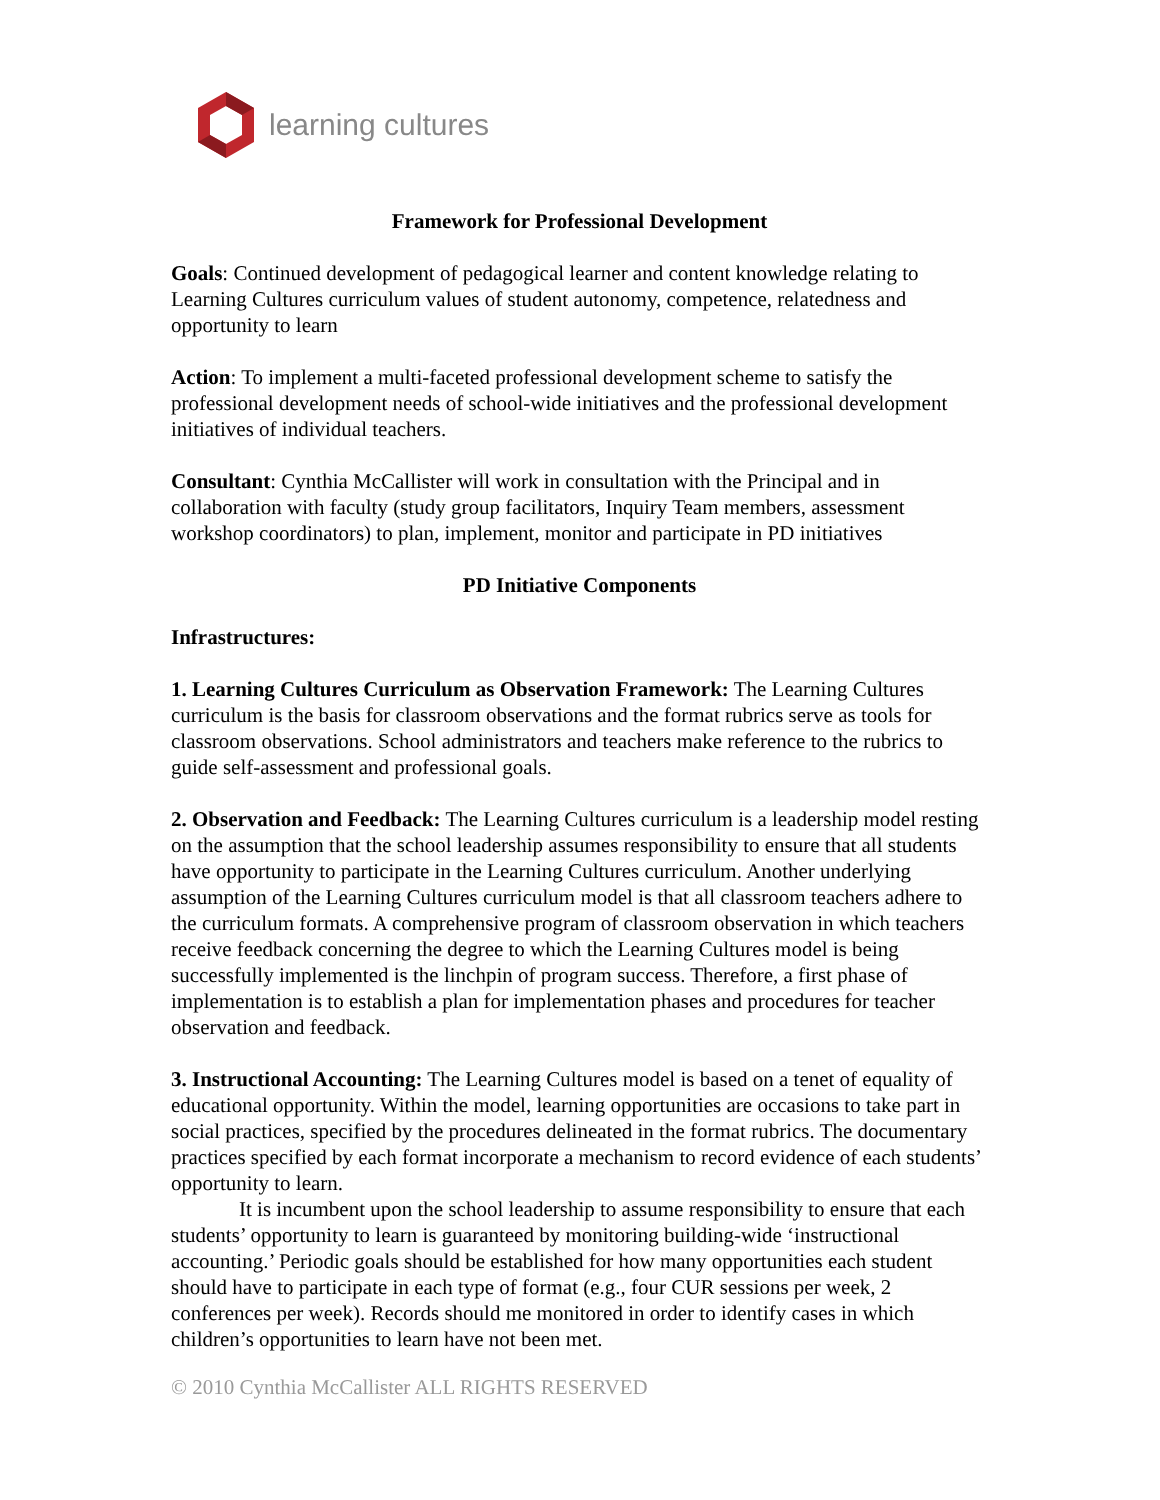learning cultures
Framework for Professional Development
Goals: Continued development of pedagogical learner and content knowledge relating to Learning Cultures curriculum values of student autonomy, competence, relatedness and opportunity to learn
Action: To implement a multi-faceted professional development scheme to satisfy the professional development needs of school-wide initiatives and the professional development initiatives of individual teachers.
Consultant: Cynthia McCallister will work in consultation with the Principal and in collaboration with faculty (study group facilitators, Inquiry Team members, assessment workshop coordinators) to plan, implement, monitor and participate in PD initiatives
PD Initiative Components
Infrastructures:
1. Learning Cultures Curriculum as Observation Framework: The Learning Cultures curriculum is the basis for classroom observations and the format rubrics serve as tools for classroom observations. School administrators and teachers make reference to the rubrics to guide self-assessment and professional goals.
2. Observation and Feedback: The Learning Cultures curriculum is a leadership model resting on the assumption that the school leadership assumes responsibility to ensure that all students have opportunity to participate in the Learning Cultures curriculum. Another underlying assumption of the Learning Cultures curriculum model is that all classroom teachers adhere to the curriculum formats. A comprehensive program of classroom observation in which teachers receive feedback concerning the degree to which the Learning Cultures model is being successfully implemented is the linchpin of program success. Therefore, a first phase of implementation is to establish a plan for implementation phases and procedures for teacher observation and feedback.
3. Instructional Accounting: The Learning Cultures model is based on a tenet of equality of educational opportunity. Within the model, learning opportunities are occasions to take part in social practices, specified by the procedures delineated in the format rubrics. The documentary practices specified by each format incorporate a mechanism to record evidence of each students’ opportunity to learn.
It is incumbent upon the school leadership to assume responsibility to ensure that each students’ opportunity to learn is guaranteed by monitoring building-wide ‘instructional accounting.’ Periodic goals should be established for how many opportunities each student should have to participate in each type of format (e.g., four CUR sessions per week, 2 conferences per week). Records should me monitored in order to identify cases in which children’s opportunities to learn have not been met.
© 2010 Cynthia McCallister ALL RIGHTS RESERVED